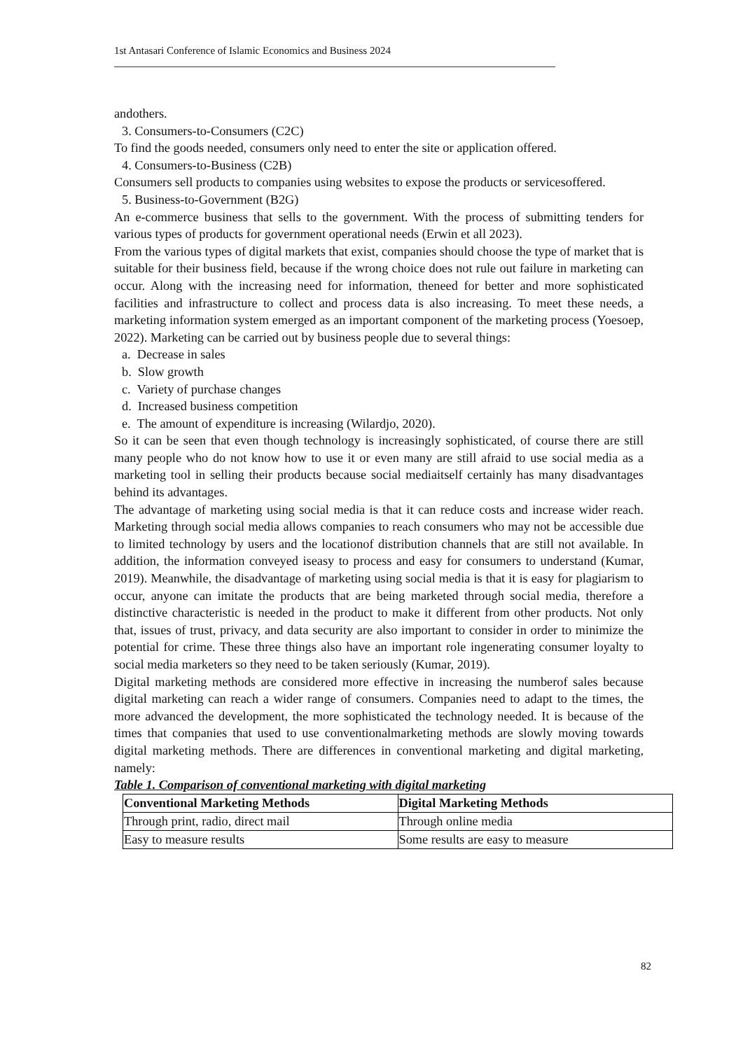1st Antasari Conference of Islamic Economics and Business 2024
andothers.
3. Consumers-to-Consumers (C2C)
To find the goods needed, consumers only need to enter the site or application offered.
4. Consumers-to-Business (C2B)
Consumers sell products to companies using websites to expose the products or servicesoffered.
5. Business-to-Government (B2G)
An e-commerce business that sells to the government. With the process of submitting tenders for various types of products for government operational needs (Erwin et all 2023).
From the various types of digital markets that exist, companies should choose the type of market that is suitable for their business field, because if the wrong choice does not rule out failure in marketing can occur. Along with the increasing need for information, theneed for better and more sophisticated facilities and infrastructure to collect and process data is also increasing. To meet these needs, a marketing information system emerged as an important component of the marketing process (Yoesoep, 2022). Marketing can be carried out by business people due to several things:
a. Decrease in sales
b. Slow growth
c. Variety of purchase changes
d. Increased business competition
e. The amount of expenditure is increasing (Wilardjo, 2020).
So it can be seen that even though technology is increasingly sophisticated, of course there are still many people who do not know how to use it or even many are still afraid to use social media as a marketing tool in selling their products because social mediaitself certainly has many disadvantages behind its advantages.
The advantage of marketing using social media is that it can reduce costs and increase wider reach. Marketing through social media allows companies to reach consumers who may not be accessible due to limited technology by users and the locationof distribution channels that are still not available. In addition, the information conveyed iseasy to process and easy for consumers to understand (Kumar, 2019). Meanwhile, the disadvantage of marketing using social media is that it is easy for plagiarism to occur, anyone can imitate the products that are being marketed through social media, therefore a distinctive characteristic is needed in the product to make it different from other products. Not only that, issues of trust, privacy, and data security are also important to consider in order to minimize the potential for crime. These three things also have an important role ingenerating consumer loyalty to social media marketers so they need to be taken seriously (Kumar, 2019).
Digital marketing methods are considered more effective in increasing the numberof sales because digital marketing can reach a wider range of consumers. Companies need to adapt to the times, the more advanced the development, the more sophisticated the technology needed. It is because of the times that companies that used to use conventionalmarketing methods are slowly moving towards digital marketing methods. There are differences in conventional marketing and digital marketing, namely:
Table 1. Comparison of conventional marketing with digital marketing
| Conventional Marketing Methods | Digital Marketing Methods |
| --- | --- |
| Through print, radio, direct mail | Through online media |
| Easy to measure results | Some results are easy to measure |
82